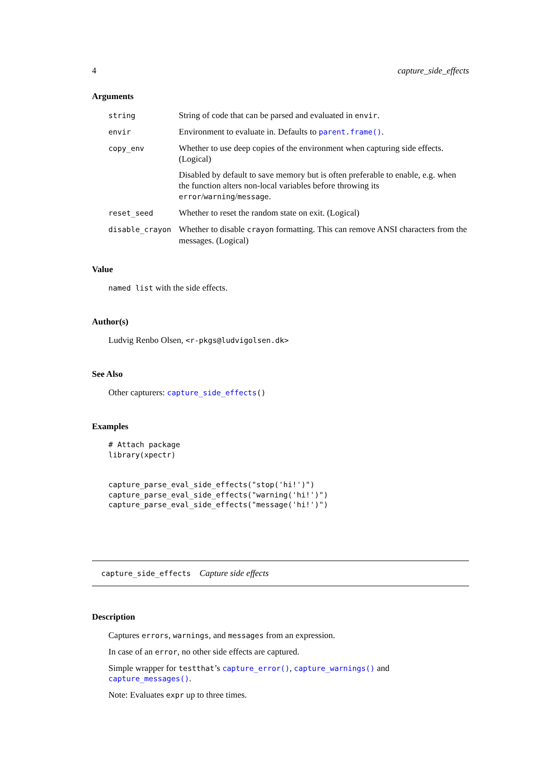4 capture_side_effects
Arguments
| string | String of code that can be parsed and evaluated in envir . |
| envir | Environment to evaluate in. Defaults to parent.frame() . |
| copy_env | Whether to use deep copies of the environment when capturing side effects. (Logical) Disabled by default to save memory but is often preferable to enable, e.g. when the function alters non-local variables before throwing its error / warning / message . |
| reset_seed | Whether to reset the random state on exit. (Logical) |
| disable_crayon | Whether to disable crayon formatting. This can remove ANSI characters from the messages. (Logical) |
Value
named list with the side effects.
Author(s)
Ludvig Renbo Olsen, <r-pkgs@ludvigolsen.dk>
See Also
Other capturers: capture_side_effects()
Examples
# Attach package
library(xpectr)


capture_parse_eval_side_effects("stop('hi!')")
capture_parse_eval_side_effects("warning('hi!')")
capture_parse_eval_side_effects("message('hi!')")
capture_side_effects Capture side effects
Description
Captures errors, warnings, and messages from an expression.
In case of an error, no other side effects are captured.
Simple wrapper for testthat’s capture_error(), capture_warnings() and capture_messages().
Note: Evaluates expr up to three times.